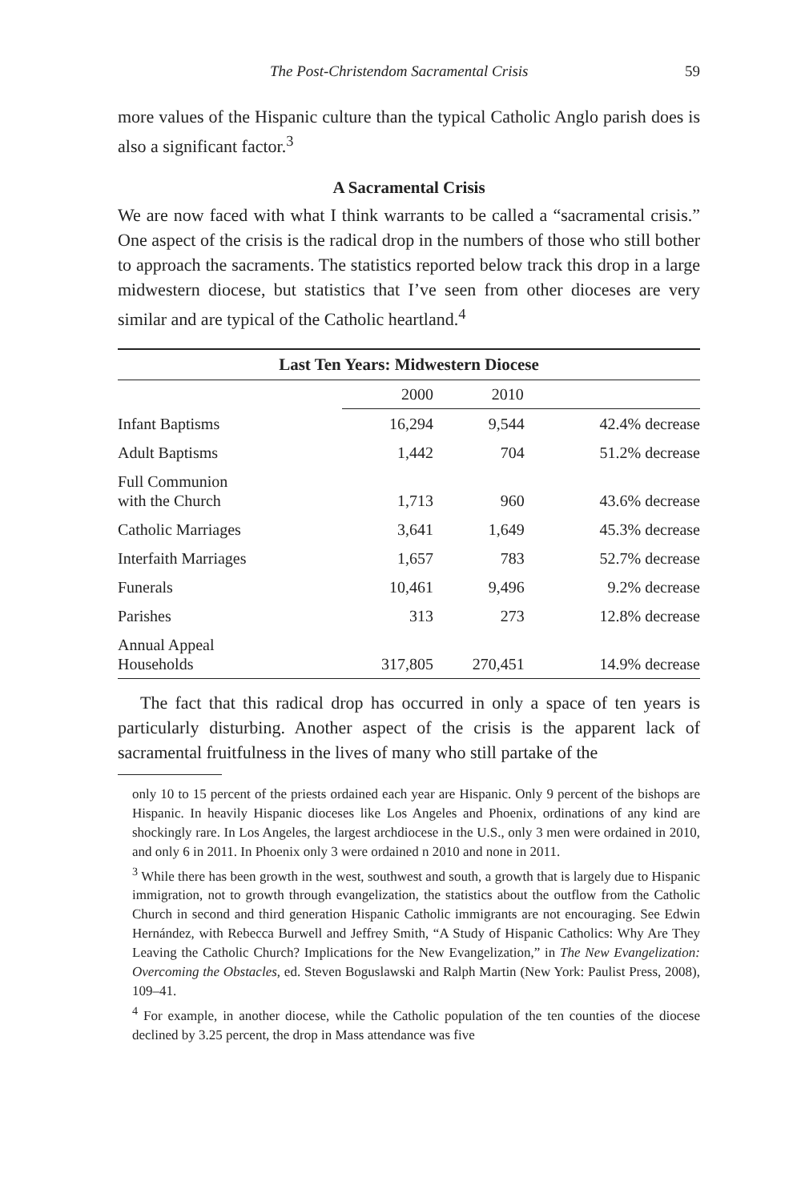The Post-Christendom Sacramental Crisis 59
more values of the Hispanic culture than the typical Catholic Anglo parish does is also a significant factor.<sup>3</sup>
A Sacramental Crisis
We are now faced with what I think warrants to be called a “sacramental crisis.” One aspect of the crisis is the radical drop in the numbers of those who still bother to approach the sacraments. The statistics reported below track this drop in a large midwestern diocese, but statistics that I’ve seen from other dioceses are very similar and are typical of the Catholic heartland.<sup>4</sup>
| Last Ten Years: Midwestern Diocese | | | |
| --- | --- | --- | --- |
| | 2000 | 2010 | |
| Infant Baptisms | 16,294 | 9,544 | 42.4% decrease |
| Adult Baptisms | 1,442 | 704 | 51.2% decrease |
| Full Communion with the Church | 1,713 | 960 | 43.6% decrease |
| Catholic Marriages | 3,641 | 1,649 | 45.3% decrease |
| Interfaith Marriages | 1,657 | 783 | 52.7% decrease |
| Funerals | 10,461 | 9,496 | 9.2% decrease |
| Parishes | 313 | 273 | 12.8% decrease |
| Annual Appeal Households | 317,805 | 270,451 | 14.9% decrease |
The fact that this radical drop has occurred in only a space of ten years is particularly disturbing. Another aspect of the crisis is the apparent lack of sacramental fruitfulness in the lives of many who still partake of the
only 10 to 15 percent of the priests ordained each year are Hispanic. Only 9 percent of the bishops are Hispanic. In heavily Hispanic dioceses like Los Angeles and Phoenix, ordinations of any kind are shockingly rare. In Los Angeles, the largest archdiocese in the U.S., only 3 men were ordained in 2010, and only 6 in 2011. In Phoenix only 3 were ordained n 2010 and none in 2011.
<sup>3</sup> While there has been growth in the west, southwest and south, a growth that is largely due to Hispanic immigration, not to growth through evangelization, the statistics about the outflow from the Catholic Church in second and third generation Hispanic Catholic immigrants are not encouraging. See Edwin Hernández, with Rebecca Burwell and Jeffrey Smith, “A Study of Hispanic Catholics: Why Are They Leaving the Catholic Church? Implications for the New Evangelization,” in The New Evangelization: Overcoming the Obstacles, ed. Steven Boguslawski and Ralph Martin (New York: Paulist Press, 2008), 109–41.
<sup>4</sup> For example, in another diocese, while the Catholic population of the ten counties of the diocese declined by 3.25 percent, the drop in Mass attendance was five